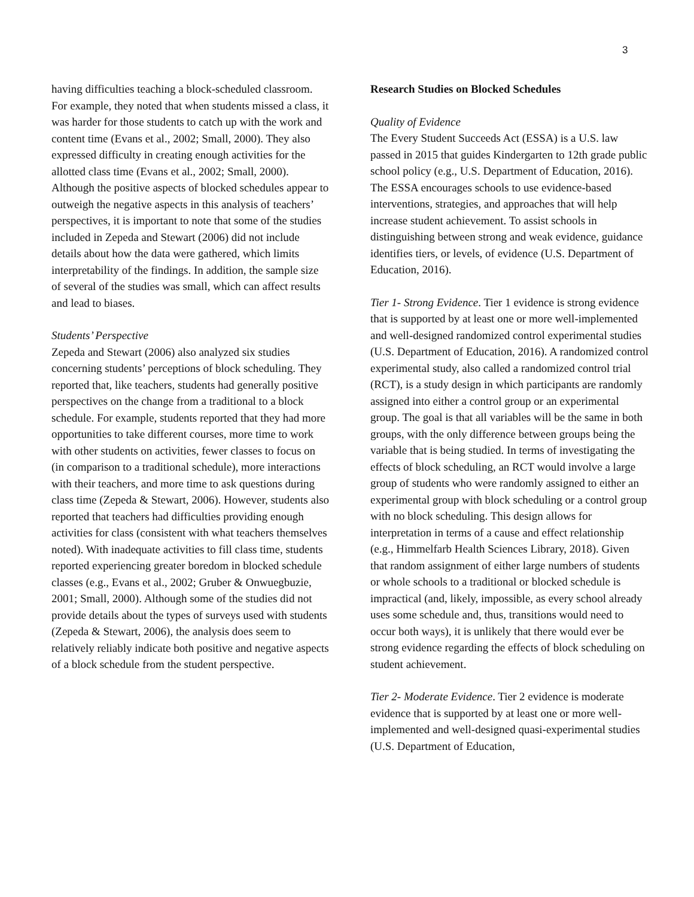3
having difficulties teaching a block-scheduled classroom. For example, they noted that when students missed a class, it was harder for those students to catch up with the work and content time (Evans et al., 2002; Small, 2000). They also expressed difficulty in creating enough activities for the allotted class time (Evans et al., 2002; Small, 2000). Although the positive aspects of blocked schedules appear to outweigh the negative aspects in this analysis of teachers’ perspectives, it is important to note that some of the studies included in Zepeda and Stewart (2006) did not include details about how the data were gathered, which limits interpretability of the findings. In addition, the sample size of several of the studies was small, which can affect results and lead to biases.
Students’ Perspective
Zepeda and Stewart (2006) also analyzed six studies concerning students’ perceptions of block scheduling. They reported that, like teachers, students had generally positive perspectives on the change from a traditional to a block schedule. For example, students reported that they had more opportunities to take different courses, more time to work with other students on activities, fewer classes to focus on (in comparison to a traditional schedule), more interactions with their teachers, and more time to ask questions during class time (Zepeda & Stewart, 2006). However, students also reported that teachers had difficulties providing enough activities for class (consistent with what teachers themselves noted). With inadequate activities to fill class time, students reported experiencing greater boredom in blocked schedule classes (e.g., Evans et al., 2002; Gruber & Onwuegbuzie, 2001; Small, 2000). Although some of the studies did not provide details about the types of surveys used with students (Zepeda & Stewart, 2006), the analysis does seem to relatively reliably indicate both positive and negative aspects of a block schedule from the student perspective.
Research Studies on Blocked Schedules
Quality of Evidence
The Every Student Succeeds Act (ESSA) is a U.S. law passed in 2015 that guides Kindergarten to 12th grade public school policy (e.g., U.S. Department of Education, 2016). The ESSA encourages schools to use evidence-based interventions, strategies, and approaches that will help increase student achievement. To assist schools in distinguishing between strong and weak evidence, guidance identifies tiers, or levels, of evidence (U.S. Department of Education, 2016).
Tier 1- Strong Evidence. Tier 1 evidence is strong evidence that is supported by at least one or more well-implemented and well-designed randomized control experimental studies (U.S. Department of Education, 2016). A randomized control experimental study, also called a randomized control trial (RCT), is a study design in which participants are randomly assigned into either a control group or an experimental group. The goal is that all variables will be the same in both groups, with the only difference between groups being the variable that is being studied. In terms of investigating the effects of block scheduling, an RCT would involve a large group of students who were randomly assigned to either an experimental group with block scheduling or a control group with no block scheduling. This design allows for interpretation in terms of a cause and effect relationship (e.g., Himmelfarb Health Sciences Library, 2018). Given that random assignment of either large numbers of students or whole schools to a traditional or blocked schedule is impractical (and, likely, impossible, as every school already uses some schedule and, thus, transitions would need to occur both ways), it is unlikely that there would ever be strong evidence regarding the effects of block scheduling on student achievement.
Tier 2- Moderate Evidence. Tier 2 evidence is moderate evidence that is supported by at least one or more well-implemented and well-designed quasi-experimental studies (U.S. Department of Education,